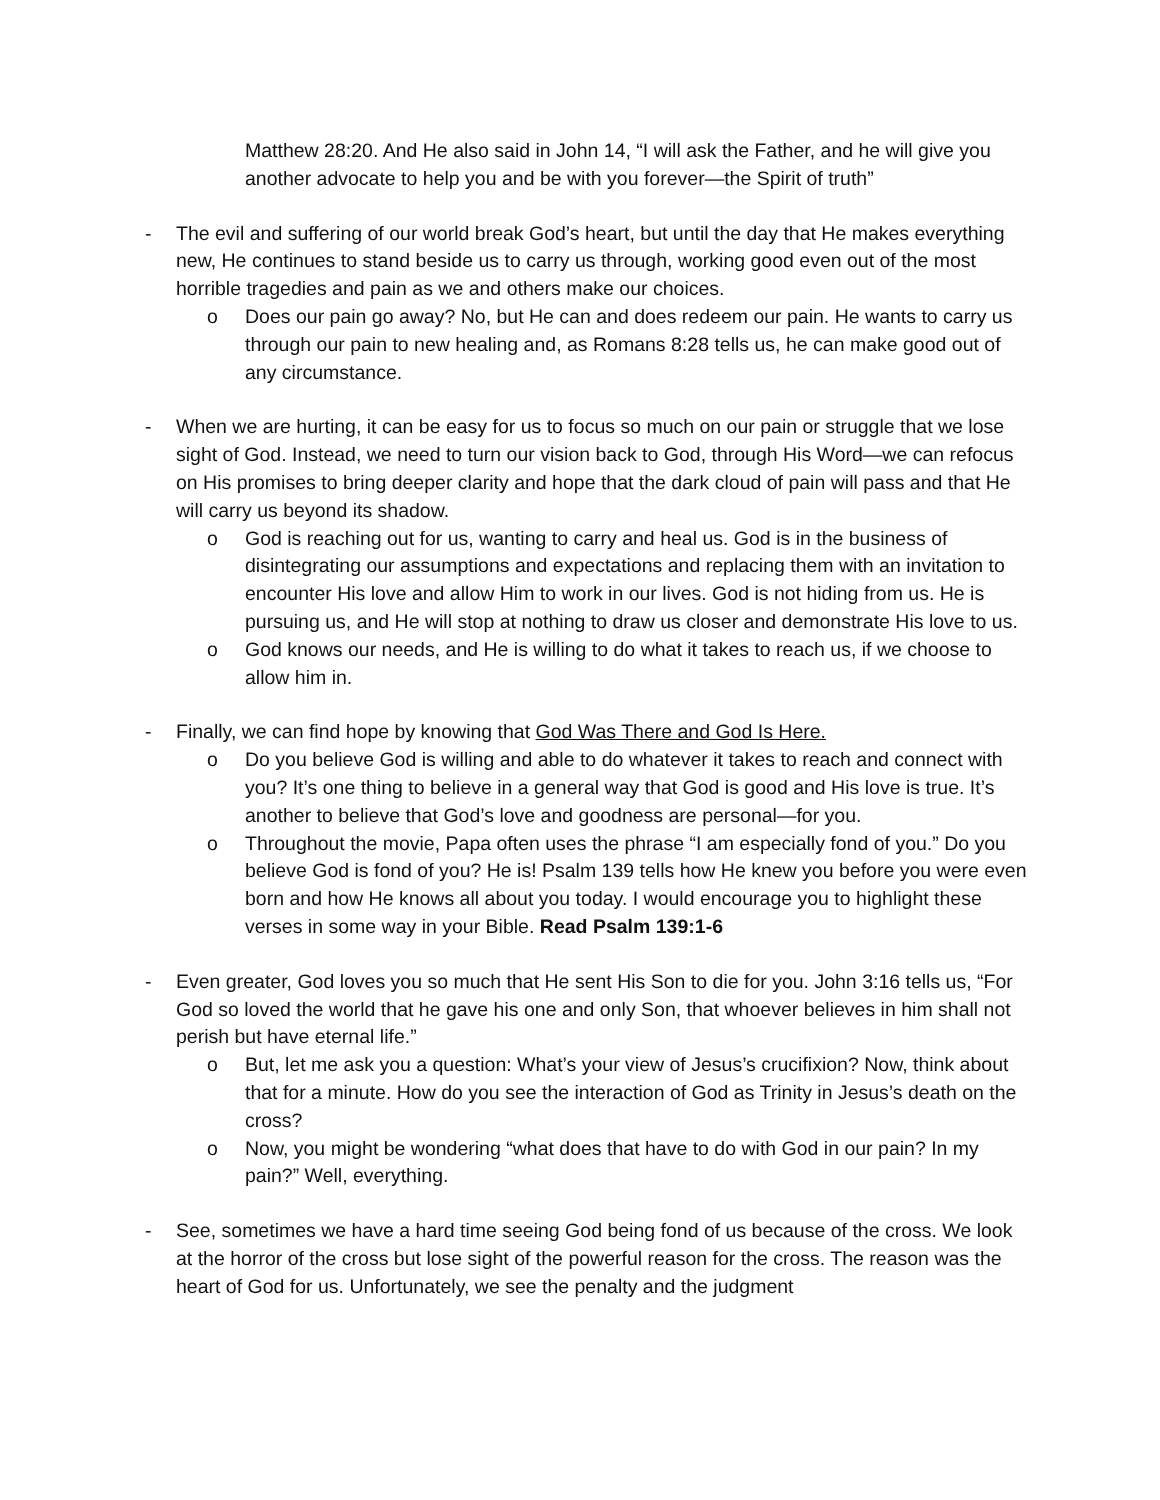Matthew 28:20. And He also said in John 14, “I will ask the Father, and he will give you another advocate to help you and be with you forever—the Spirit of truth”
- The evil and suffering of our world break God’s heart, but until the day that He makes everything new, He continues to stand beside us to carry us through, working good even out of the most horrible tragedies and pain as we and others make our choices.
o Does our pain go away? No, but He can and does redeem our pain. He wants to carry us through our pain to new healing and, as Romans 8:28 tells us, he can make good out of any circumstance.
- When we are hurting, it can be easy for us to focus so much on our pain or struggle that we lose sight of God. Instead, we need to turn our vision back to God, through His Word—we can refocus on His promises to bring deeper clarity and hope that the dark cloud of pain will pass and that He will carry us beyond its shadow.
o God is reaching out for us, wanting to carry and heal us. God is in the business of disintegrating our assumptions and expectations and replacing them with an invitation to encounter His love and allow Him to work in our lives. God is not hiding from us. He is pursuing us, and He will stop at nothing to draw us closer and demonstrate His love to us.
o God knows our needs, and He is willing to do what it takes to reach us, if we choose to allow him in.
- Finally, we can find hope by knowing that God Was There and God Is Here.
o Do you believe God is willing and able to do whatever it takes to reach and connect with you? It’s one thing to believe in a general way that God is good and His love is true. It’s another to believe that God’s love and goodness are personal—for you.
o Throughout the movie, Papa often uses the phrase “I am especially fond of you.” Do you believe God is fond of you? He is! Psalm 139 tells how He knew you before you were even born and how He knows all about you today. I would encourage you to highlight these verses in some way in your Bible. Read Psalm 139:1-6
- Even greater, God loves you so much that He sent His Son to die for you. John 3:16 tells us, “For God so loved the world that he gave his one and only Son, that whoever believes in him shall not perish but have eternal life.”
o But, let me ask you a question: What’s your view of Jesus’s crucifixion? Now, think about that for a minute. How do you see the interaction of God as Trinity in Jesus’s death on the cross?
o Now, you might be wondering “what does that have to do with God in our pain? In my pain?” Well, everything.
- See, sometimes we have a hard time seeing God being fond of us because of the cross. We look at the horror of the cross but lose sight of the powerful reason for the cross. The reason was the heart of God for us. Unfortunately, we see the penalty and the judgment